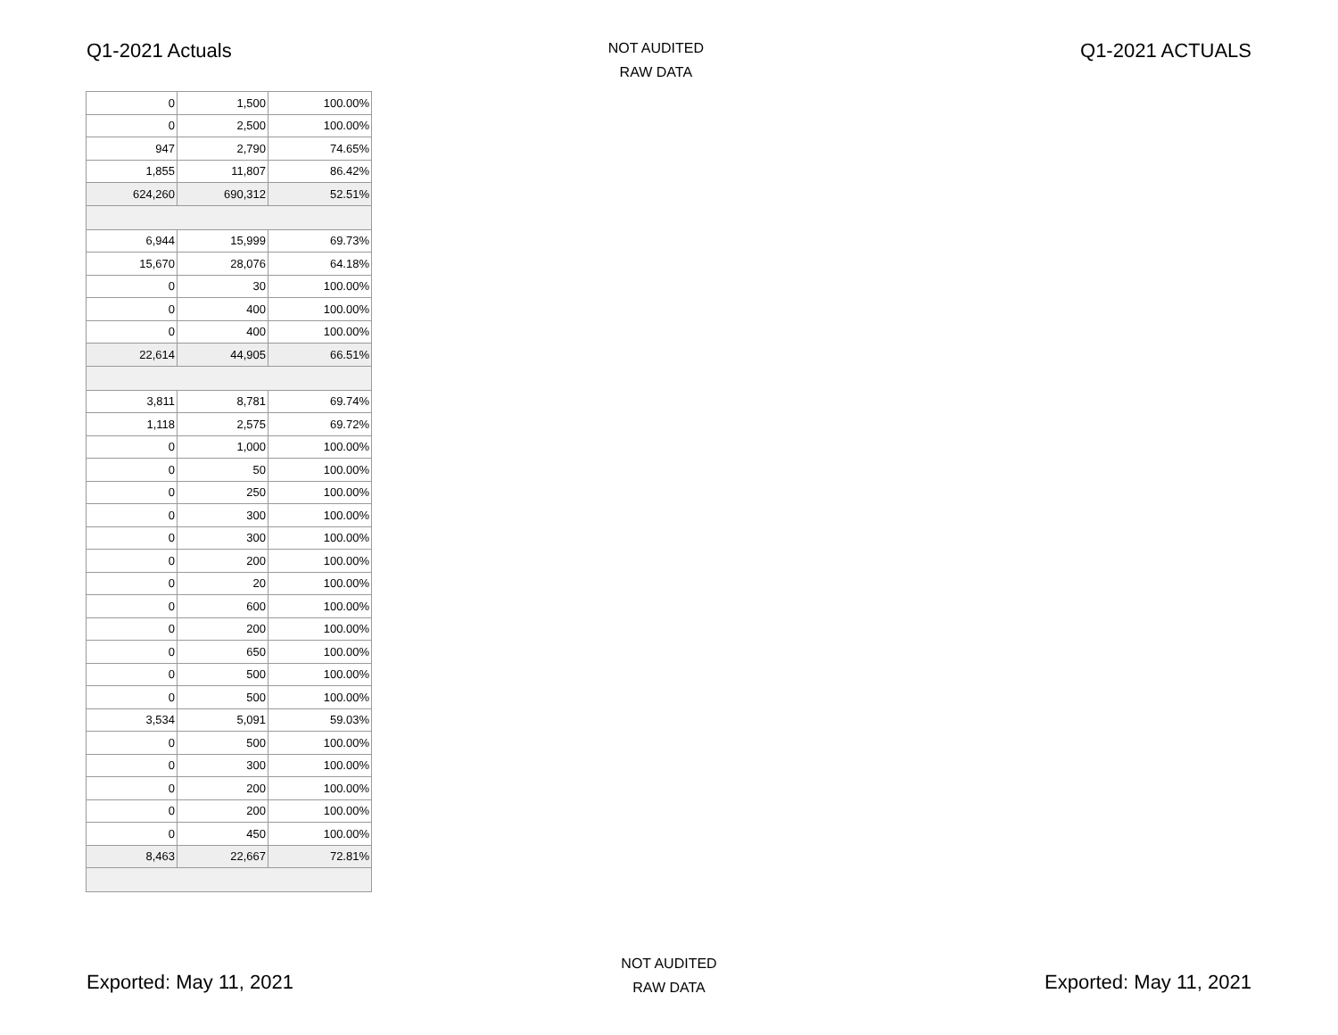Q1-2021 Actuals
NOT AUDITED
RAW DATA
Q1-2021 ACTUALS
| 0 | 1,500 | 100.00% |
| 0 | 2,500 | 100.00% |
| 947 | 2,790 | 74.65% |
| 1,855 | 11,807 | 86.42% |
| 624,260 | 690,312 | 52.51% |
| 6,944 | 15,999 | 69.73% |
| 15,670 | 28,076 | 64.18% |
| 0 | 30 | 100.00% |
| 0 | 400 | 100.00% |
| 0 | 400 | 100.00% |
| 22,614 | 44,905 | 66.51% |
| 3,811 | 8,781 | 69.74% |
| 1,118 | 2,575 | 69.72% |
| 0 | 1,000 | 100.00% |
| 0 | 50 | 100.00% |
| 0 | 250 | 100.00% |
| 0 | 300 | 100.00% |
| 0 | 300 | 100.00% |
| 0 | 200 | 100.00% |
| 0 | 20 | 100.00% |
| 0 | 600 | 100.00% |
| 0 | 200 | 100.00% |
| 0 | 650 | 100.00% |
| 0 | 500 | 100.00% |
| 0 | 500 | 100.00% |
| 3,534 | 5,091 | 59.03% |
| 0 | 500 | 100.00% |
| 0 | 300 | 100.00% |
| 0 | 200 | 100.00% |
| 0 | 200 | 100.00% |
| 0 | 450 | 100.00% |
| 8,463 | 22,667 | 72.81% |
Exported: May 11, 2021
NOT AUDITED
RAW DATA
Exported: May 11, 2021